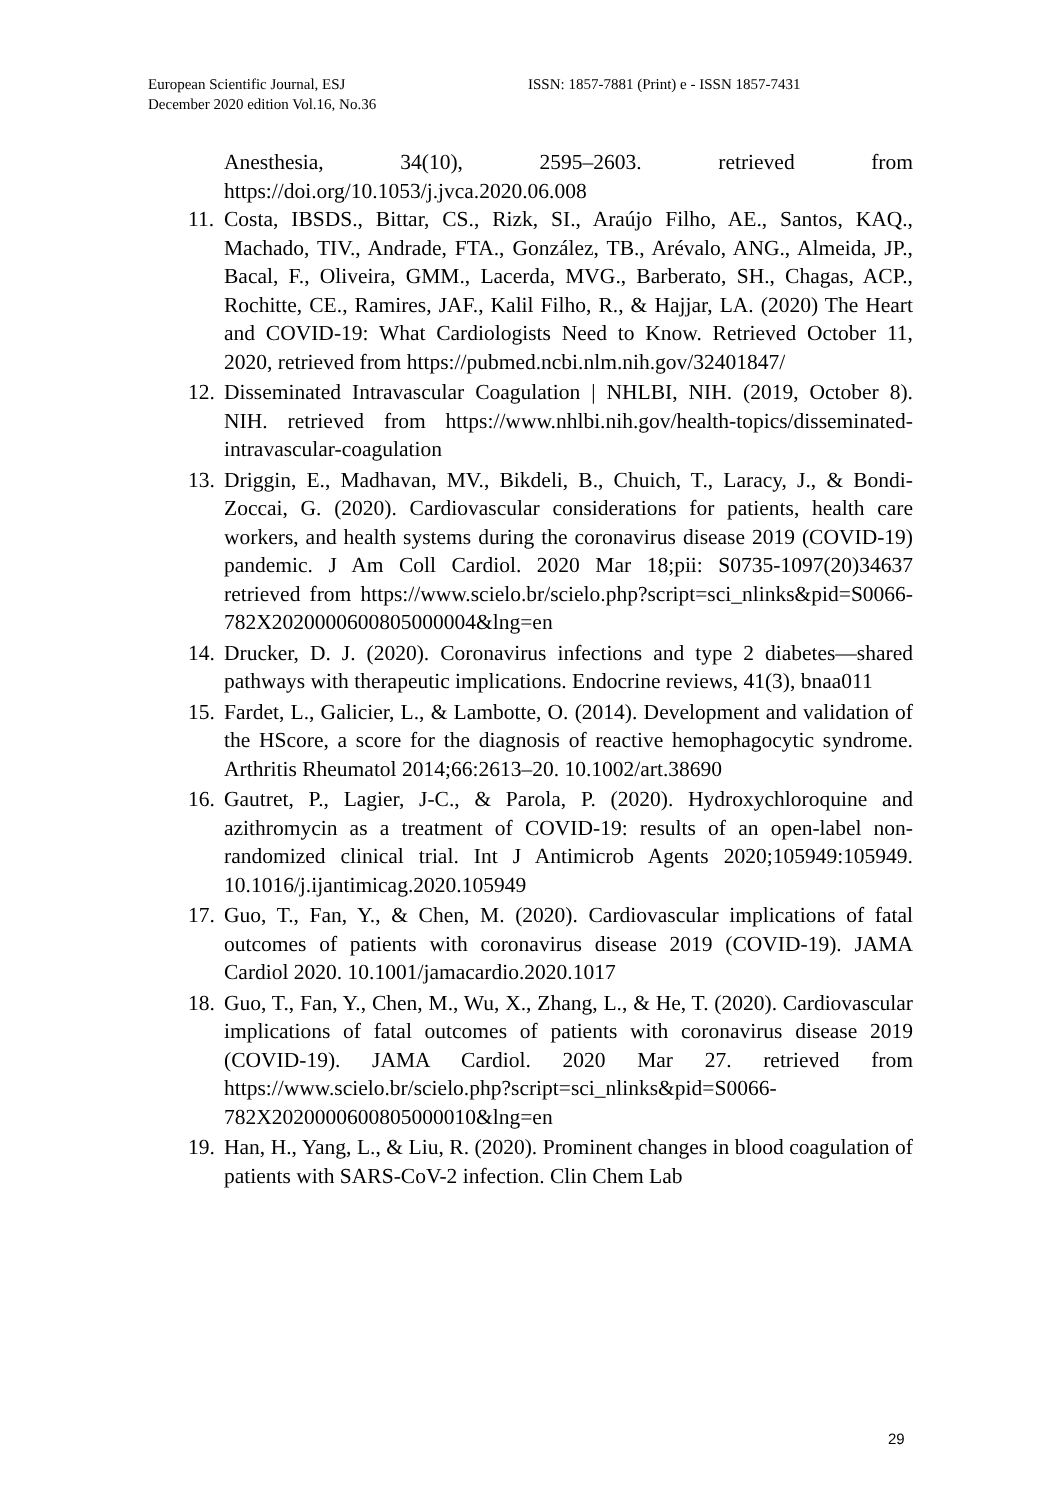European Scientific Journal, ESJ
December 2020 edition Vol.16, No.36
ISSN: 1857-7881 (Print) e - ISSN 1857-7431
Anesthesia, 34(10), 2595–2603. retrieved from https://doi.org/10.1053/j.jvca.2020.06.008
11. Costa, IBSDS., Bittar, CS., Rizk, SI., Araújo Filho, AE., Santos, KAQ., Machado, TIV., Andrade, FTA., González, TB., Arévalo, ANG., Almeida, JP., Bacal, F., Oliveira, GMM., Lacerda, MVG., Barberato, SH., Chagas, ACP., Rochitte, CE., Ramires, JAF., Kalil Filho, R., & Hajjar, LA. (2020) The Heart and COVID-19: What Cardiologists Need to Know. Retrieved October 11, 2020, retrieved from https://pubmed.ncbi.nlm.nih.gov/32401847/
12. Disseminated Intravascular Coagulation | NHLBI, NIH. (2019, October 8). NIH. retrieved from https://www.nhlbi.nih.gov/health-topics/disseminated-intravascular-coagulation
13. Driggin, E., Madhavan, MV., Bikdeli, B., Chuich, T., Laracy, J., & Bondi-Zoccai, G. (2020). Cardiovascular considerations for patients, health care workers, and health systems during the coronavirus disease 2019 (COVID-19) pandemic. J Am Coll Cardiol. 2020 Mar 18;pii: S0735-1097(20)34637 retrieved from https://www.scielo.br/scielo.php?script=sci_nlinks&pid=S0066-782X2020000600805000004&lng=en
14. Drucker, D. J. (2020). Coronavirus infections and type 2 diabetes—shared pathways with therapeutic implications. Endocrine reviews, 41(3), bnaa011
15. Fardet, L., Galicier, L., & Lambotte, O. (2014). Development and validation of the HScore, a score for the diagnosis of reactive hemophagocytic syndrome. Arthritis Rheumatol 2014;66:2613–20. 10.1002/art.38690
16. Gautret, P., Lagier, J-C., & Parola, P. (2020). Hydroxychloroquine and azithromycin as a treatment of COVID-19: results of an open-label non-randomized clinical trial. Int J Antimicrob Agents 2020;105949:105949. 10.1016/j.ijantimicag.2020.105949
17. Guo, T., Fan, Y., & Chen, M. (2020). Cardiovascular implications of fatal outcomes of patients with coronavirus disease 2019 (COVID-19). JAMA Cardiol 2020. 10.1001/jamacardio.2020.1017
18. Guo, T., Fan, Y., Chen, M., Wu, X., Zhang, L., & He, T. (2020). Cardiovascular implications of fatal outcomes of patients with coronavirus disease 2019 (COVID-19). JAMA Cardiol. 2020 Mar 27. retrieved from https://www.scielo.br/scielo.php?script=sci_nlinks&pid=S0066-782X2020000600805000010&lng=en
19. Han, H., Yang, L., & Liu, R. (2020). Prominent changes in blood coagulation of patients with SARS-CoV-2 infection. Clin Chem Lab
29